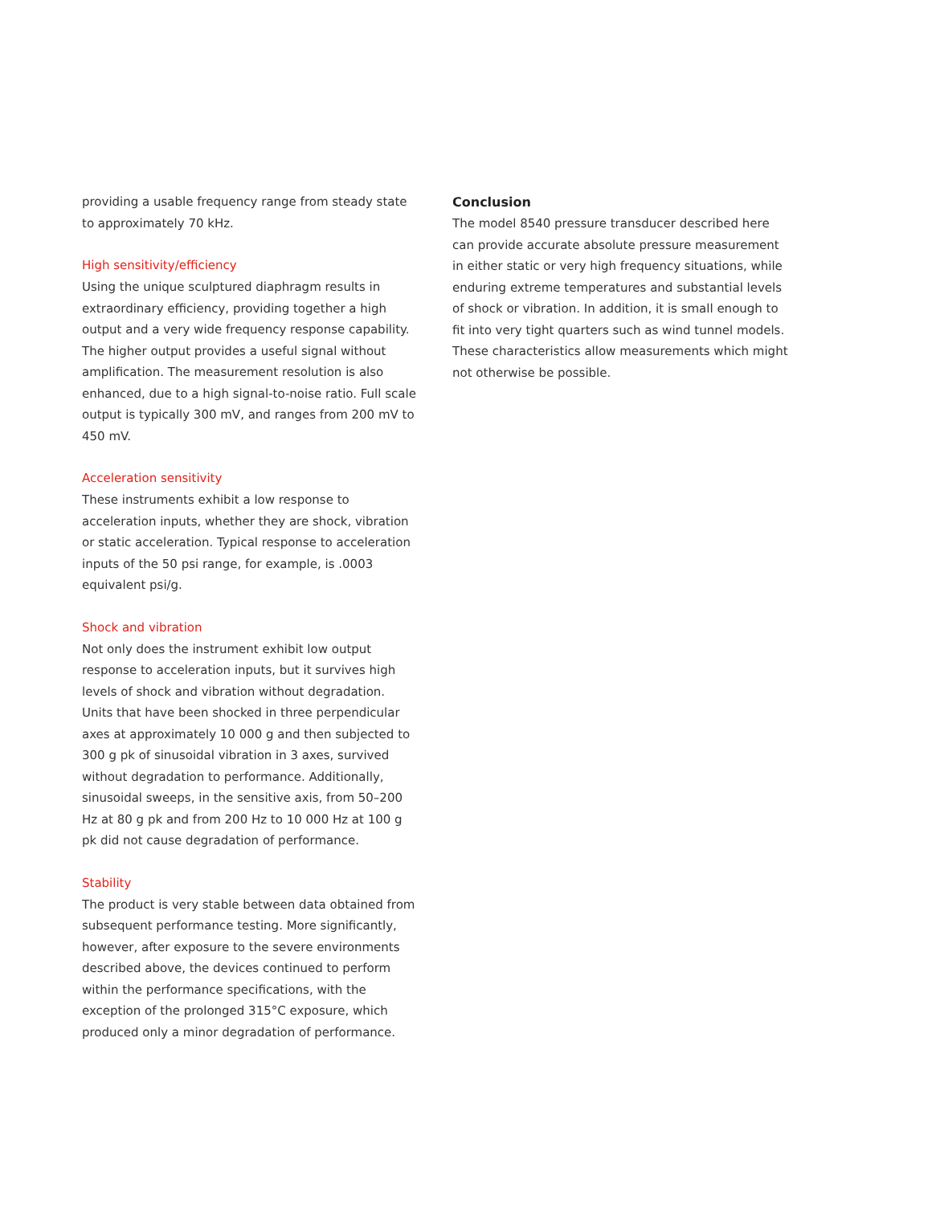providing a usable frequency range from steady state to approximately 70 kHz.
High sensitivity/efficiency
Using the unique sculptured diaphragm results in extraordinary efficiency, providing together a high output and a very wide frequency response capability. The higher output provides a useful signal without amplification. The measurement resolution is also enhanced, due to a high signal-to-noise ratio. Full scale output is typically 300 mV, and ranges from 200 mV to 450 mV.
Acceleration sensitivity
These instruments exhibit a low response to acceleration inputs, whether they are shock, vibration or static acceleration. Typical response to acceleration inputs of the 50 psi range, for example, is .0003 equivalent psi/g.
Shock and vibration
Not only does the instrument exhibit low output response to acceleration inputs, but it survives high levels of shock and vibration without degradation. Units that have been shocked in three perpendicular axes at approximately 10 000 g and then subjected to 300 g pk of sinusoidal vibration in 3 axes, survived without degradation to performance. Additionally, sinusoidal sweeps, in the sensitive axis, from 50–200 Hz at 80 g pk and from 200 Hz to 10 000 Hz at 100 g pk did not cause degradation of performance.
Stability
The product is very stable between data obtained from subsequent performance testing. More significantly, however, after exposure to the severe environments described above, the devices continued to perform within the performance specifications, with the exception of the prolonged 315°C exposure, which produced only a minor degradation of performance.
Conclusion
The model 8540 pressure transducer described here can provide accurate absolute pressure measurement in either static or very high frequency situations, while enduring extreme temperatures and substantial levels of shock or vibration. In addition, it is small enough to fit into very tight quarters such as wind tunnel models. These characteristics allow measurements which might not otherwise be possible.